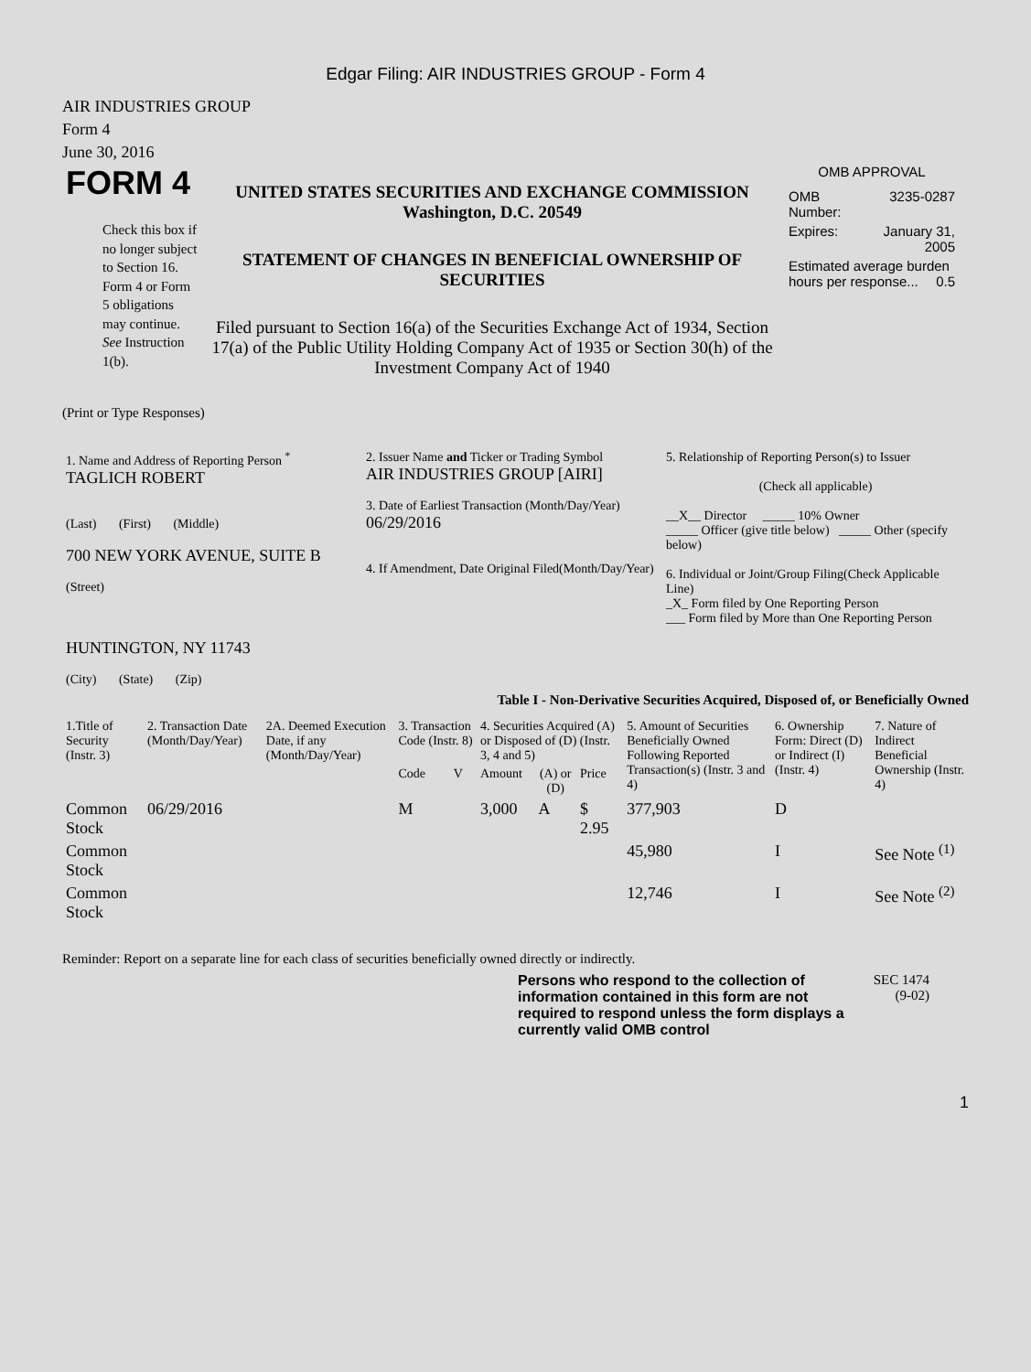Edgar Filing: AIR INDUSTRIES GROUP - Form 4
AIR INDUSTRIES GROUP
Form 4
June 30, 2016
FORM 4
Check this box if no longer subject to Section 16. Form 4 or Form 5 obligations may continue. See Instruction 1(b).
UNITED STATES SECURITIES AND EXCHANGE COMMISSION
Washington, D.C. 20549
STATEMENT OF CHANGES IN BENEFICIAL OWNERSHIP OF SECURITIES
Filed pursuant to Section 16(a) of the Securities Exchange Act of 1934, Section 17(a) of the Public Utility Holding Company Act of 1935 or Section 30(h) of the Investment Company Act of 1940
OMB APPROVAL
| OMB Number: | 3235-0287 |
| Expires: | January 31, 2005 |
| Estimated average burden hours per response... 0.5 | |
(Print or Type Responses)
| 1. Name and Address of Reporting Person <sup>*</sup> TAGLICH ROBERT (Last) (First) (Middle) 700 NEW YORK AVENUE, SUITE B (Street) HUNTINGTON, NY 11743 (City) (State) (Zip) | 2. Issuer Name and Ticker or Trading Symbol AIR INDUSTRIES GROUP [AIRI] 3. Date of Earliest Transaction (Month/Day/Year) 06/29/2016 4. If Amendment, Date Original Filed(Month/Day/Year) | 5. Relationship of Reporting Person(s) to Issuer (Check all applicable) __X__ Director _____ 10% Owner _____ Officer (give title below) _____ Other (specify below) 6. Individual or Joint/Group Filing(Check Applicable Line) _X_ Form filed by One Reporting Person ___ Form filed by More than One Reporting Person |
Table I - Non-Derivative Securities Acquired, Disposed of, or Beneficially Owned
| 1.Title of Security (Instr. 3) | 2. Transaction Date (Month/Day/Year) | 2A. Deemed Execution Date, if any (Month/Day/Year) | 3. Transaction Code (Instr. 8) | | 4. Securities Acquired (A) or Disposed of (D) (Instr. 3, 4 and 5) | | | 5. Amount of Securities Beneficially Owned Following Reported Transaction(s) (Instr. 3 and 4) | 6. Ownership Form: Direct (D) or Indirect (I) (Instr. 4) | 7. Nature of Indirect Beneficial Ownership (Instr. 4) |
| --- | --- | --- | --- | --- | --- | --- | --- | --- | --- | --- |
| | | | Code | V | Amount | (A) or (D) | Price | | | |
| Common Stock | 06/29/2016 | | M | | 3,000 | A | $ 2.95 | 377,903 | D | |
| Common Stock | | | | | | | | 45,980 | I | See Note <sup>(1)</sup> |
| Common Stock | | | | | | | | 12,746 | I | See Note <sup>(2)</sup> |
Reminder: Report on a separate line for each class of securities beneficially owned directly or indirectly.
Persons who respond to the collection of information contained in this form are not required to respond unless the form displays a currently valid OMB control
SEC 1474 (9-02)
1